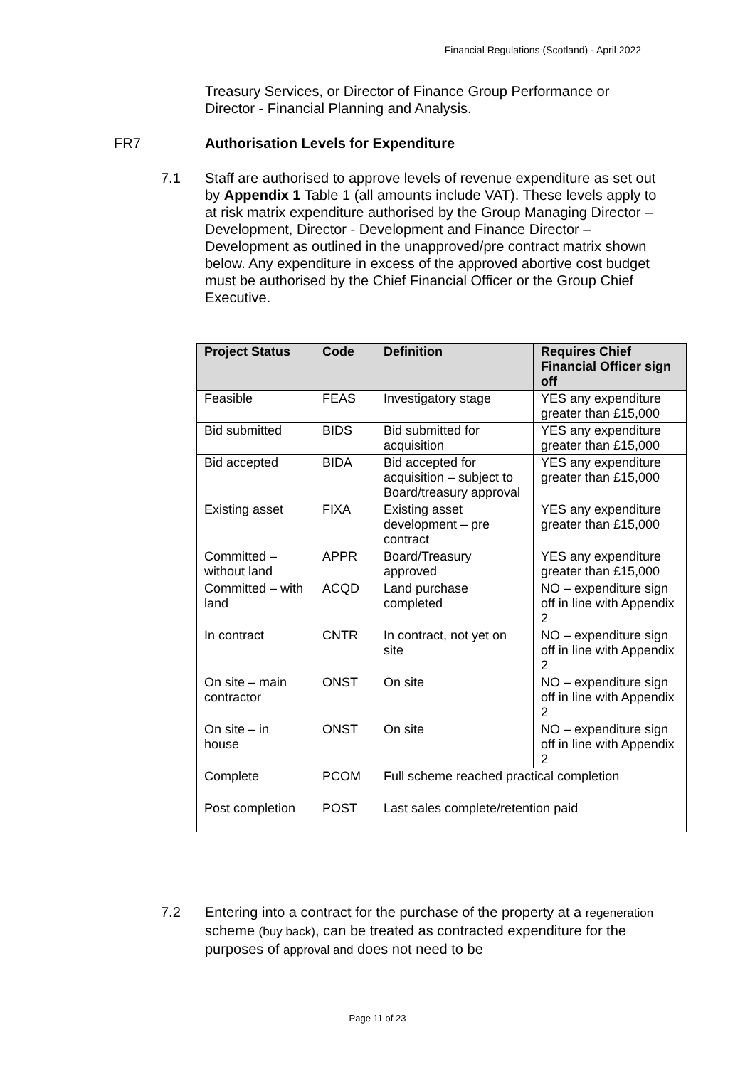Financial Regulations (Scotland) - April 2022
Treasury Services, or Director of Finance Group Performance or Director - Financial Planning and Analysis.
FR7 Authorisation Levels for Expenditure
7.1 Staff are authorised to approve levels of revenue expenditure as set out by Appendix 1 Table 1 (all amounts include VAT). These levels apply to at risk matrix expenditure authorised by the Group Managing Director – Development, Director - Development and Finance Director – Development as outlined in the unapproved/pre contract matrix shown below. Any expenditure in excess of the approved abortive cost budget must be authorised by the Chief Financial Officer or the Group Chief Executive.
| Project Status | Code | Definition | Requires Chief Financial Officer sign off |
| --- | --- | --- | --- |
| Feasible | FEAS | Investigatory stage | YES any expenditure greater than £15,000 |
| Bid submitted | BIDS | Bid submitted for acquisition | YES any expenditure greater than £15,000 |
| Bid accepted | BIDA | Bid accepted for acquisition – subject to Board/treasury approval | YES any expenditure greater than £15,000 |
| Existing asset | FIXA | Existing asset development – pre contract | YES any expenditure greater than £15,000 |
| Committed – without land | APPR | Board/Treasury approved | YES any expenditure greater than £15,000 |
| Committed – with land | ACQD | Land purchase completed | NO – expenditure sign off in line with Appendix 2 |
| In contract | CNTR | In contract, not yet on site | NO – expenditure sign off in line with Appendix 2 |
| On site – main contractor | ONST | On site | NO – expenditure sign off in line with Appendix 2 |
| On site – in house | ONST | On site | NO – expenditure sign off in line with Appendix 2 |
| Complete | PCOM | Full scheme reached practical completion | |
| Post completion | POST | Last sales complete/retention paid | |
7.2 Entering into a contract for the purchase of the property at a regeneration scheme (buy back), can be treated as contracted expenditure for the purposes of approval and does not need to be
Page 11 of 23